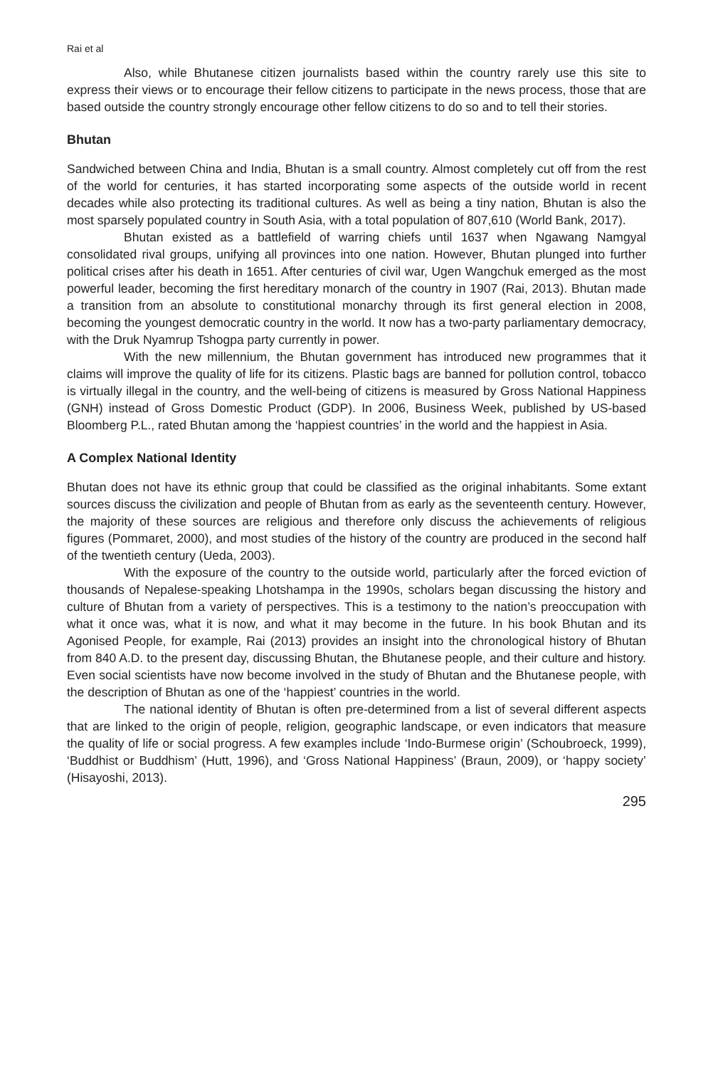Rai et al
Also, while Bhutanese citizen journalists based within the country rarely use this site to express their views or to encourage their fellow citizens to participate in the news process, those that are based outside the country strongly encourage other fellow citizens to do so and to tell their stories.
Bhutan
Sandwiched between China and India, Bhutan is a small country. Almost completely cut off from the rest of the world for centuries, it has started incorporating some aspects of the outside world in recent decades while also protecting its traditional cultures. As well as being a tiny nation, Bhutan is also the most sparsely populated country in South Asia, with a total population of 807,610 (World Bank, 2017).
Bhutan existed as a battlefield of warring chiefs until 1637 when Ngawang Namgyal consolidated rival groups, unifying all provinces into one nation. However, Bhutan plunged into further political crises after his death in 1651. After centuries of civil war, Ugen Wangchuk emerged as the most powerful leader, becoming the first hereditary monarch of the country in 1907 (Rai, 2013). Bhutan made a transition from an absolute to constitutional monarchy through its first general election in 2008, becoming the youngest democratic country in the world. It now has a two-party parliamentary democracy, with the Druk Nyamrup Tshogpa party currently in power.
With the new millennium, the Bhutan government has introduced new programmes that it claims will improve the quality of life for its citizens. Plastic bags are banned for pollution control, tobacco is virtually illegal in the country, and the well-being of citizens is measured by Gross National Happiness (GNH) instead of Gross Domestic Product (GDP). In 2006, Business Week, published by US-based Bloomberg P.L., rated Bhutan among the ‘happiest countries’ in the world and the happiest in Asia.
A Complex National Identity
Bhutan does not have its ethnic group that could be classified as the original inhabitants. Some extant sources discuss the civilization and people of Bhutan from as early as the seventeenth century. However, the majority of these sources are religious and therefore only discuss the achievements of religious figures (Pommaret, 2000), and most studies of the history of the country are produced in the second half of the twentieth century (Ueda, 2003).
With the exposure of the country to the outside world, particularly after the forced eviction of thousands of Nepalese-speaking Lhotshampa in the 1990s, scholars began discussing the history and culture of Bhutan from a variety of perspectives. This is a testimony to the nation’s preoccupation with what it once was, what it is now, and what it may become in the future. In his book Bhutan and its Agonised People, for example, Rai (2013) provides an insight into the chronological history of Bhutan from 840 A.D. to the present day, discussing Bhutan, the Bhutanese people, and their culture and history. Even social scientists have now become involved in the study of Bhutan and the Bhutanese people, with the description of Bhutan as one of the ‘happiest’ countries in the world.
The national identity of Bhutan is often pre-determined from a list of several different aspects that are linked to the origin of people, religion, geographic landscape, or even indicators that measure the quality of life or social progress. A few examples include ‘Indo-Burmese origin’ (Schoubroeck, 1999), ‘Buddhist or Buddhism’ (Hutt, 1996), and ‘Gross National Happiness’ (Braun, 2009), or ‘happy society’ (Hisayoshi, 2013).
295